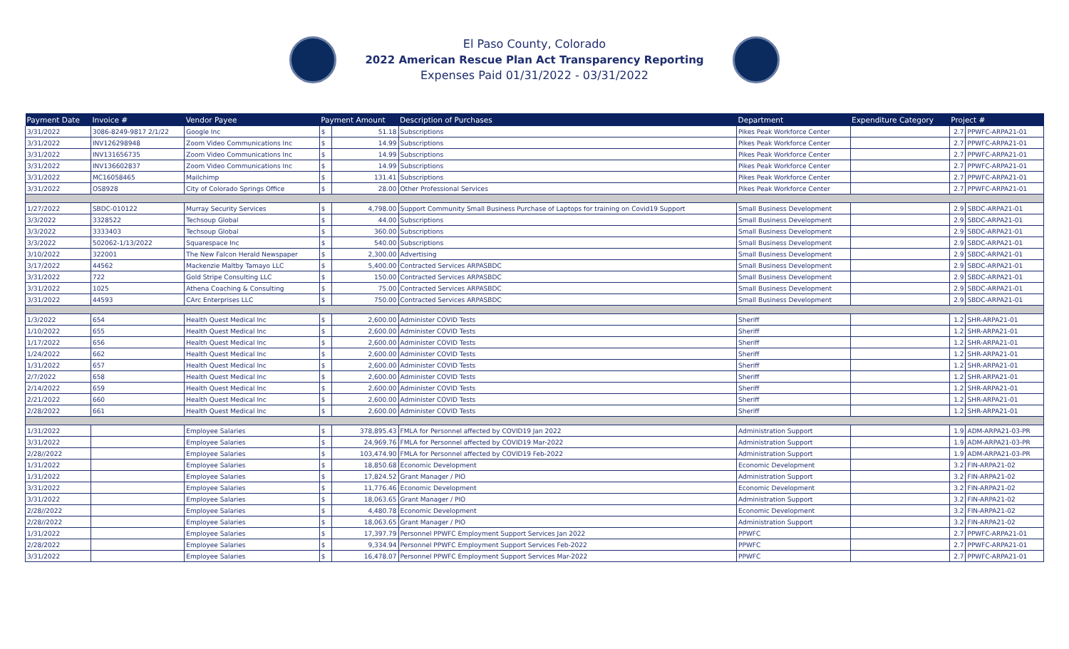El Paso County, Colorado
2022 American Rescue Plan Act Transparency Reporting
Expenses Paid 01/31/2022 - 03/31/2022
| Payment Date | Invoice # | Vendor Payee | Payment Amount | | Description of Purchases | Department | Expenditure Category | Project # | |
| --- | --- | --- | --- | --- | --- | --- | --- | --- | --- |
| 3/31/2022 | 3086-8249-9817 2/1/22 | Google Inc | $ | 51.18 | Subscriptions | Pikes Peak Workforce Center | | 2.7 | PPWFC-ARPA21-01 |
| 3/31/2022 | INV126298948 | Zoom Video Communications Inc | $ | 14.99 | Subscriptions | Pikes Peak Workforce Center | | 2.7 | PPWFC-ARPA21-01 |
| 3/31/2022 | INV131656735 | Zoom Video Communications Inc | $ | 14.99 | Subscriptions | Pikes Peak Workforce Center | | 2.7 | PPWFC-ARPA21-01 |
| 3/31/2022 | INV136602837 | Zoom Video Communications Inc | $ | 14.99 | Subscriptions | Pikes Peak Workforce Center | | 2.7 | PPWFC-ARPA21-01 |
| 3/31/2022 | MC16058465 | Mailchimp | $ | 131.41 | Subscriptions | Pikes Peak Workforce Center | | 2.7 | PPWFC-ARPA21-01 |
| 3/31/2022 | OS8928 | City of Colorado Springs Office | $ | 28.00 | Other Professional Services | Pikes Peak Workforce Center | | 2.7 | PPWFC-ARPA21-01 |
| 1/27/2022 | SBDC-010122 | Murray Security Services | $ | 4,798.00 | Support Community Small Business Purchase of Laptops for training on Covid19 Support | Small Business Development | | 2.9 | SBDC-ARPA21-01 |
| 3/3/2022 | 3328522 | Techsoup Global | $ | 44.00 | Subscriptions | Small Business Development | | 2.9 | SBDC-ARPA21-01 |
| 3/3/2022 | 3333403 | Techsoup Global | $ | 360.00 | Subscriptions | Small Business Development | | 2.9 | SBDC-ARPA21-01 |
| 3/3/2022 | 502062-1/13/2022 | Squarespace Inc | $ | 540.00 | Subscriptions | Small Business Development | | 2.9 | SBDC-ARPA21-01 |
| 3/10/2022 | 322001 | The New Falcon Herald Newspaper | $ | 2,300.00 | Advertising | Small Business Development | | 2.9 | SBDC-ARPA21-01 |
| 3/17/2022 | 44562 | Mackenzie Maltby Tamayo LLC | $ | 5,400.00 | Contracted Services ARPASBDC | Small Business Development | | 2.9 | SBDC-ARPA21-01 |
| 3/31/2022 | 722 | Gold Stripe Consulting LLC | $ | 150.00 | Contracted Services ARPASBDC | Small Business Development | | 2.9 | SBDC-ARPA21-01 |
| 3/31/2022 | 1025 | Athena Coaching & Consulting | $ | 75.00 | Contracted Services ARPASBDC | Small Business Development | | 2.9 | SBDC-ARPA21-01 |
| 3/31/2022 | 44593 | CArc Enterprises LLC | $ | 750.00 | Contracted Services ARPASBDC | Small Business Development | | 2.9 | SBDC-ARPA21-01 |
| 1/3/2022 | 654 | Health Quest Medical Inc | $ | 2,600.00 | Administer COVID Tests | Sheriff | | 1.2 | SHR-ARPA21-01 |
| 1/10/2022 | 655 | Health Quest Medical Inc | $ | 2,600.00 | Administer COVID Tests | Sheriff | | 1.2 | SHR-ARPA21-01 |
| 1/17/2022 | 656 | Health Quest Medical Inc | $ | 2,600.00 | Administer COVID Tests | Sheriff | | 1.2 | SHR-ARPA21-01 |
| 1/24/2022 | 662 | Health Quest Medical Inc | $ | 2,600.00 | Administer COVID Tests | Sheriff | | 1.2 | SHR-ARPA21-01 |
| 1/31/2022 | 657 | Health Quest Medical Inc | $ | 2,600.00 | Administer COVID Tests | Sheriff | | 1.2 | SHR-ARPA21-01 |
| 2/7/2022 | 658 | Health Quest Medical Inc | $ | 2,600.00 | Administer COVID Tests | Sheriff | | 1.2 | SHR-ARPA21-01 |
| 2/14/2022 | 659 | Health Quest Medical Inc | $ | 2,600.00 | Administer COVID Tests | Sheriff | | 1.2 | SHR-ARPA21-01 |
| 2/21/2022 | 660 | Health Quest Medical Inc | $ | 2,600.00 | Administer COVID Tests | Sheriff | | 1.2 | SHR-ARPA21-01 |
| 2/28/2022 | 661 | Health Quest Medical Inc | $ | 2,600.00 | Administer COVID Tests | Sheriff | | 1.2 | SHR-ARPA21-01 |
| 1/31/2022 | | Employee Salaries | $ | 378,895.43 | FMLA for Personnel affected by COVID19 Jan 2022 | Administration Support | | 1.9 | ADM-ARPA21-03-PR |
| 3/31/2022 | | Employee Salaries | $ | 24,969.76 | FMLA for Personnel affected by COVID19 Mar-2022 | Administration Support | | 1.9 | ADM-ARPA21-03-PR |
| 2/28//2022 | | Employee Salaries | $ | 103,474.90 | FMLA for Personnel affected by COVID19 Feb-2022 | Administration Support | | 1.9 | ADM-ARPA21-03-PR |
| 1/31/2022 | | Employee Salaries | $ | 18,850.68 | Economic Development | Economic Development | | 3.2 | FIN-ARPA21-02 |
| 1/31/2022 | | Employee Salaries | $ | 17,824.52 | Grant Manager / PIO | Administration Support | | 3.2 | FIN-ARPA21-02 |
| 3/31/2022 | | Employee Salaries | $ | 11,776.46 | Economic Development | Economic Development | | 3.2 | FIN-ARPA21-02 |
| 3/31/2022 | | Employee Salaries | $ | 18,063.65 | Grant Manager / PIO | Administration Support | | 3.2 | FIN-ARPA21-02 |
| 2/28//2022 | | Employee Salaries | $ | 4,480.78 | Economic Development | Economic Development | | 3.2 | FIN-ARPA21-02 |
| 2/28//2022 | | Employee Salaries | $ | 18,063.65 | Grant Manager / PIO | Administration Support | | 3.2 | FIN-ARPA21-02 |
| 1/31/2022 | | Employee Salaries | $ | 17,397.79 | Personnel PPWFC Employment Support Services Jan 2022 | PPWFC | | 2.7 | PPWFC-ARPA21-01 |
| 2/28/2022 | | Employee Salaries | $ | 9,334.94 | Personnel PPWFC Employment Support Services Feb-2022 | PPWFC | | 2.7 | PPWFC-ARPA21-01 |
| 3/31/2022 | | Employee Salaries | $ | 16,478.07 | Personnel PPWFC Employment Support Services Mar-2022 | PPWFC | | 2.7 | PPWFC-ARPA21-01 |